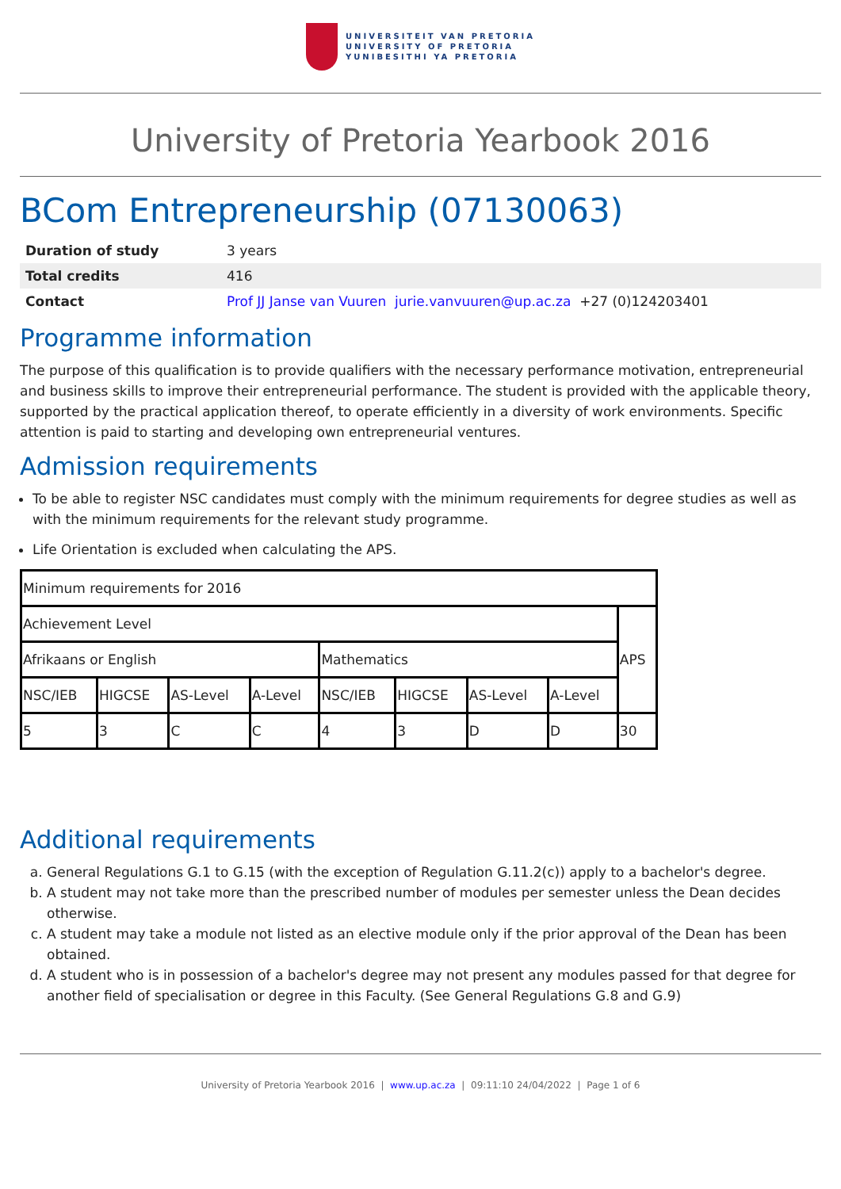UNIVERSITEIT VAN PRETORIA
UNIVERSITY OF PRETORIA
YUNIBESITHI YA PRETORIA
University of Pretoria Yearbook 2016
BCom Entrepreneurship (07130063)
| Duration of study | 3 years |
| Total credits | 416 |
| Contact | Prof JJ Janse van Vuuren jurie.vanvuuren@up.ac.za +27 (0)124203401 |
Programme information
The purpose of this qualification is to provide qualifiers with the necessary performance motivation, entrepreneurial and business skills to improve their entrepreneurial performance. The student is provided with the applicable theory, supported by the practical application thereof, to operate efficiently in a diversity of work environments. Specific attention is paid to starting and developing own entrepreneurial ventures.
Admission requirements
To be able to register NSC candidates must comply with the minimum requirements for degree studies as well as with the minimum requirements for the relevant study programme.
Life Orientation is excluded when calculating the APS.
| Minimum requirements for 2016 | | | | | | | | |
| Achievement Level | | | | | | | | APS |
| Afrikaans or English | | | | Mathematics | | | | |
| NSC/IEB | HIGCSE | AS-Level | A-Level | NSC/IEB | HIGCSE | AS-Level | A-Level | |
| 5 | 3 | C | C | 4 | 3 | D | D | 30 |
Additional requirements
a. General Regulations G.1 to G.15 (with the exception of Regulation G.11.2(c)) apply to a bachelor's degree.
b. A student may not take more than the prescribed number of modules per semester unless the Dean decides otherwise.
c. A student may take a module not listed as an elective module only if the prior approval of the Dean has been obtained.
d. A student who is in possession of a bachelor's degree may not present any modules passed for that degree for another field of specialisation or degree in this Faculty. (See General Regulations G.8 and G.9)
University of Pretoria Yearbook 2016 | www.up.ac.za | 09:11:10 24/04/2022 | Page 1 of 6